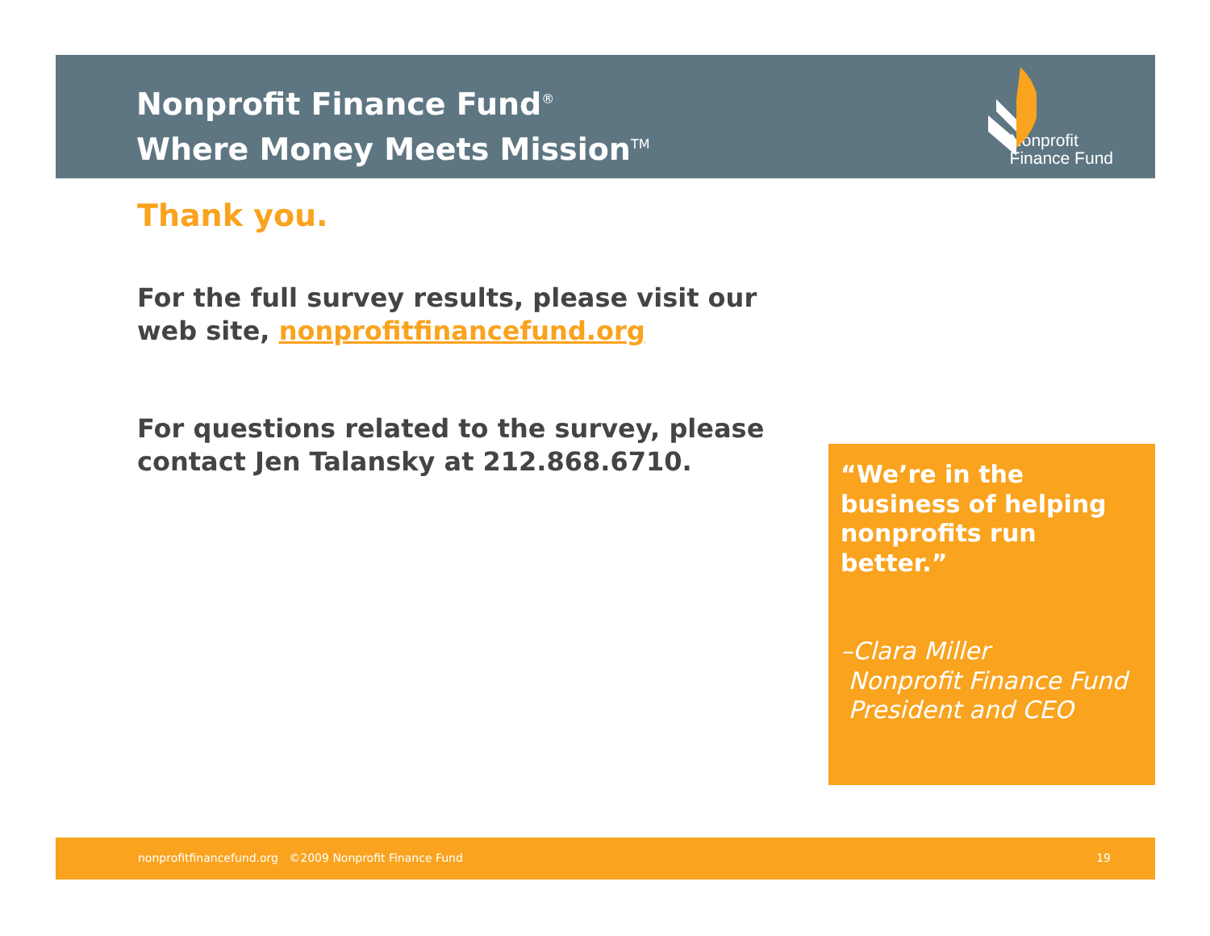Nonprofit Finance Fund<sup>®</sup>
Where Money Meets Mission<sup>TM</sup>
Nonprofit
Finance Fund
Thank you.
For the full survey results, please visit our web site, nonprofitfinancefund.org
For questions related to the survey, please contact Jen Talansky at 212.868.6710.
“We’re in the business of helping nonprofits run better.”
–Clara Miller
Nonprofit Finance Fund
President and CEO
nonprofitfinancefund.org ©2009 Nonprofit Finance Fund 19